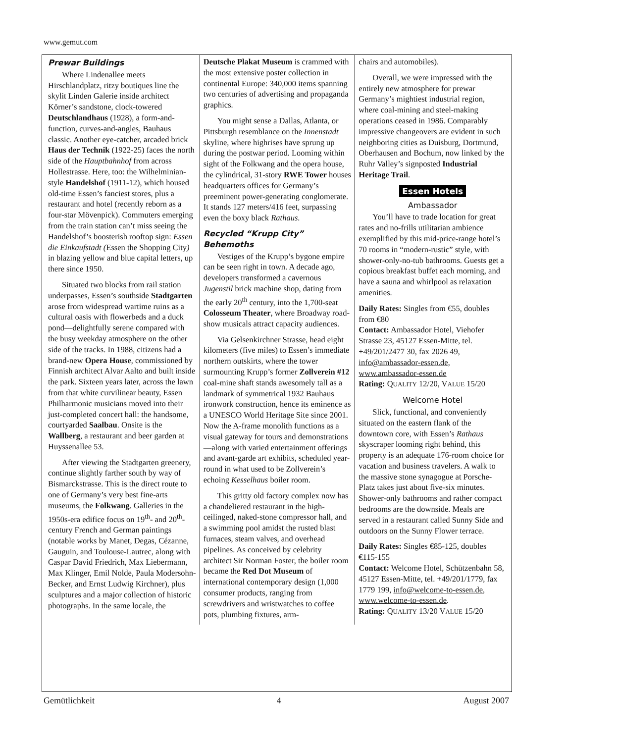www.gemut.com
Prewar Buildings
Where Lindenallee meets Hirschlandplatz, ritzy boutiques line the skylit Linden Galerie inside architect Körner’s sandstone, clock-towered Deutschlandhaus (1928), a form-and-function, curves-and-angles, Bauhaus classic. Another eye-catcher, arcaded brick Haus der Technik (1922-25) faces the north side of the Hauptbahnhof from across Hollestrasse. Here, too: the Wilhelminian-style Handelshof (1911-12), which housed old-time Essen’s fanciest stores, plus a restaurant and hotel (recently reborn as a four-star Mövenpick). Commuters emerging from the train station can’t miss seeing the Handelshof’s boosterish rooftop sign: Essen die Einkaufstadt (Essen the Shopping City) in blazing yellow and blue capital letters, up there since 1950.
Situated two blocks from rail station underpasses, Essen’s southside Stadtgarten arose from widespread wartime ruins as a cultural oasis with flowerbeds and a duck pond—delightfully serene compared with the busy weekday atmosphere on the other side of the tracks. In 1988, citizens had a brand-new Opera House, commissioned by Finnish architect Alvar Aalto and built inside the park. Sixteen years later, across the lawn from that white curvilinear beauty, Essen Philharmonic musicians moved into their just-completed concert hall: the handsome, courtyarded Saalbau. Onsite is the Wallberg, a restaurant and beer garden at Huyssenallee 53.
After viewing the Stadtgarten greenery, continue slightly farther south by way of Bismarckstrasse. This is the direct route to one of Germany’s very best fine-arts museums, the Folkwang. Galleries in the 1950s-era edifice focus on 19<sup>th</sup>- and 20<sup>th</sup>-century French and German paintings (notable works by Manet, Degas, Cézanne, Gauguin, and Toulouse-Lautrec, along with Caspar David Friedrich, Max Liebermann, Max Klinger, Emil Nolde, Paula Modersohn-Becker, and Ernst Ludwig Kirchner), plus sculptures and a major collection of historic photographs. In the same locale, the
Deutsche Plakat Museum is crammed with the most extensive poster collection in continental Europe: 340,000 items spanning two centuries of advertising and propaganda graphics.
You might sense a Dallas, Atlanta, or Pittsburgh resemblance on the Innenstadt skyline, where highrises have sprung up during the postwar period. Looming within sight of the Folkwang and the opera house, the cylindrical, 31-story RWE Tower houses headquarters offices for Germany’s preeminent power-generating conglomerate. It stands 127 meters/416 feet, surpassing even the boxy black Rathaus.
Recycled “Krupp City” Behemoths
Vestiges of the Krupp’s bygone empire can be seen right in town. A decade ago, developers transformed a cavernous Jugenstil brick machine shop, dating from the early 20<sup>th</sup> century, into the 1,700-seat Colosseum Theater, where Broadway road-show musicals attract capacity audiences.
Via Gelsenkirchner Strasse, head eight kilometers (five miles) to Essen’s immediate northern outskirts, where the tower surmounting Krupp’s former Zollverein #12 coal-mine shaft stands awesomely tall as a landmark of symmetrical 1932 Bauhaus ironwork construction, hence its eminence as a UNESCO World Heritage Site since 2001. Now the A-frame monolith functions as a visual gateway for tours and demonstrations—along with varied entertainment offerings and avant-garde art exhibits, scheduled year-round in what used to be Zollverein’s echoing Kesselhaus boiler room.
This gritty old factory complex now has a chandeliered restaurant in the high-ceilinged, naked-stone compressor hall, and a swimming pool amidst the rusted blast furnaces, steam valves, and overhead pipelines. As conceived by celebrity architect Sir Norman Foster, the boiler room became the Red Dot Museum of international contemporary design (1,000 consumer products, ranging from screwdrivers and wristwatches to coffee pots, plumbing fixtures, arm-
chairs and automobiles).
Overall, we were impressed with the entirely new atmosphere for prewar Germany’s mightiest industrial region, where coal-mining and steel-making operations ceased in 1986. Comparably impressive changeovers are evident in such neighboring cities as Duisburg, Dortmund, Oberhausen and Bochum, now linked by the Ruhr Valley’s signposted Industrial Heritage Trail.
Essen Hotels
Ambassador
You’ll have to trade location for great rates and no-frills utilitarian ambience exemplified by this mid-price-range hotel’s 70 rooms in “modern-rustic” style, with shower-only-no-tub bathrooms. Guests get a copious breakfast buffet each morning, and have a sauna and whirlpool as relaxation amenities.
Daily Rates: Singles from €55, doubles from €80
Contact: Ambassador Hotel, Viehofer Strasse 23, 45127 Essen-Mitte, tel. +49/201/2477 30, fax 2026 49, info@ambassador-essen.de, www.ambassador-essen.de
Rating: QUALITY 12/20, VALUE 15/20
Welcome Hotel
Slick, functional, and conveniently situated on the eastern flank of the downtown core, with Essen’s Rathaus skyscraper looming right behind, this property is an adequate 176-room choice for vacation and business travelers. A walk to the massive stone synagogue at Porsche-Platz takes just about five-six minutes. Shower-only bathrooms and rather compact bedrooms are the downside. Meals are served in a restaurant called Sunny Side and outdoors on the Sunny Flower terrace.
Daily Rates: Singles €85-125, doubles €115-155
Contact: Welcome Hotel, Schützenbahn 58, 45127 Essen-Mitte, tel. +49/201/1779, fax 1779 199, info@welcome-to-essen.de, www.welcome-to-essen.de.
Rating: QUALITY 13/20 VALUE 15/20
Gemütlichkeit 4 August 2007